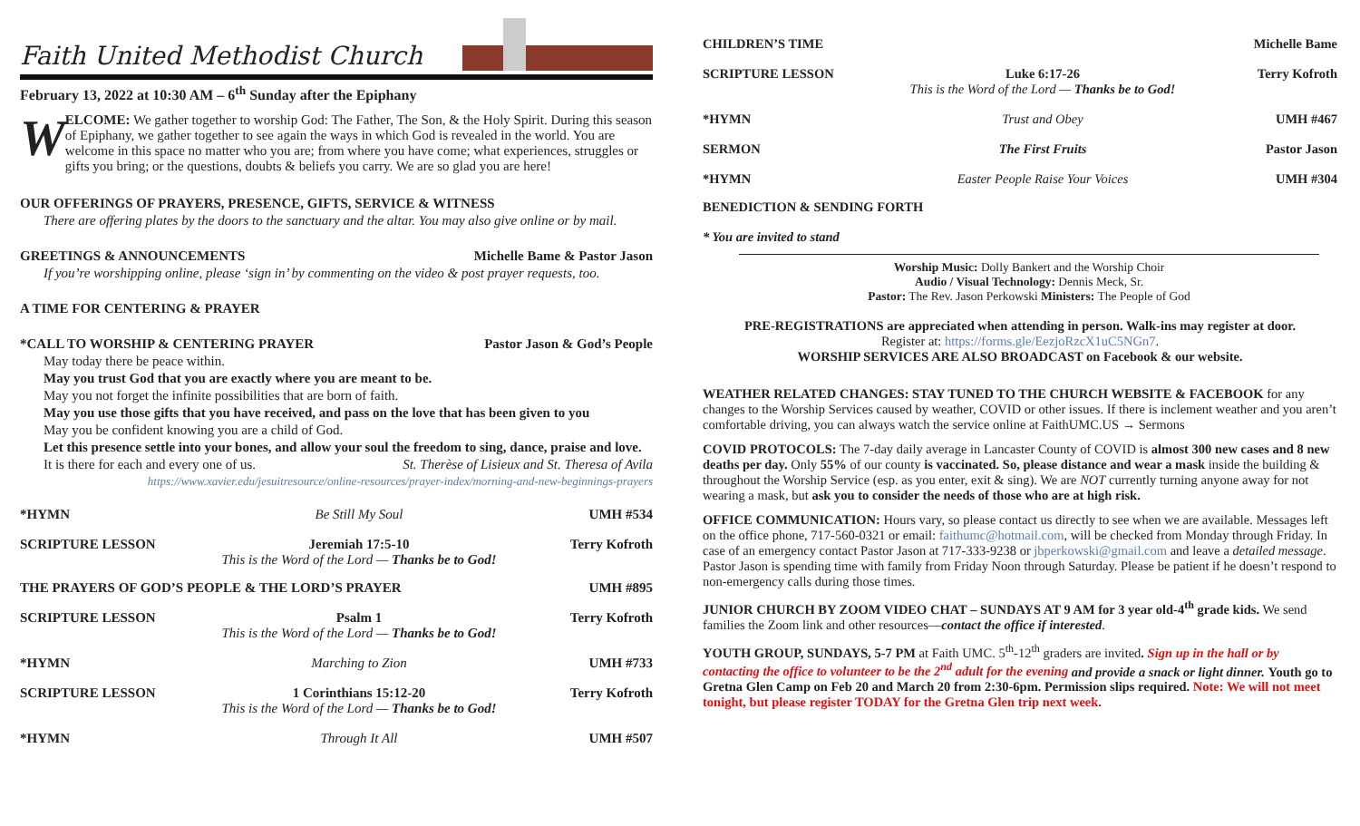Faith United Methodist Church
February 13, 2022 at 10:30 AM – 6<sup>th</sup> Sunday after the Epiphany
W
ELCOME: We gather together to worship God: The Father, The Son, & the Holy Spirit. During this season of Epiphany, we gather together to see again the ways in which God is revealed in the world. You are welcome in this space no matter who you are; from where you have come; what experiences, struggles or gifts you bring; or the questions, doubts & beliefs you carry. We are so glad you are here!
OUR OFFERINGS OF PRAYERS, PRESENCE, GIFTS, SERVICE & WITNESS
There are offering plates by the doors to the sanctuary and the altar. You may also give online or by mail.
GREETINGS & ANNOUNCEMENTS Michelle Bame & Pastor Jason
If you’re worshipping online, please ‘sign in’ by commenting on the video & post prayer requests, too.
A TIME FOR CENTERING & PRAYER
*CALL TO WORSHIP & CENTERING PRAYER Pastor Jason & God’s People
May today there be peace within.
May you trust God that you are exactly where you are meant to be.
May you not forget the infinite possibilities that are born of faith.
May you use those gifts that you have received, and pass on the love that has been given to you
May you be confident knowing you are a child of God.
Let this presence settle into your bones, and allow your soul the freedom to sing, dance, praise and love.
It is there for each and every one of us. St. Therèse of Lisieux and St. Theresa of Avila
https://www.xavier.edu/jesuitresource/online-resources/prayer-index/morning-and-new-beginnings-prayers
*HYMN Be Still My Soul UMH #534
SCRIPTURE LESSON Jeremiah 17:5-10
This is the Word of the Lord — Thanks be to God! Terry Kofroth
THE PRAYERS OF GOD’S PEOPLE & THE LORD’S PRAYER UMH #895
SCRIPTURE LESSON Psalm 1
This is the Word of the Lord — Thanks be to God! Terry Kofroth
*HYMN Marching to Zion UMH #733
SCRIPTURE LESSON 1 Corinthians 15:12-20
This is the Word of the Lord — Thanks be to God! Terry Kofroth
*HYMN Through It All UMH #507
CHILDREN’S TIME Michelle Bame
SCRIPTURE LESSON Luke 6:17-26
This is the Word of the Lord — Thanks be to God! Terry Kofroth
*HYMN Trust and Obey UMH #467
SERMON The First Fruits Pastor Jason
*HYMN Easter People Raise Your Voices UMH #304
BENEDICTION & SENDING FORTH
* You are invited to stand
Worship Music: Dolly Bankert and the Worship Choir
Audio / Visual Technology: Dennis Meck, Sr.
Pastor: The Rev. Jason Perkowski Ministers: The People of God
PRE-REGISTRATIONS are appreciated when attending in person. Walk-ins may register at door.
Register at: https://forms.gle/EezjoRzcX1uC5NGn7.
WORSHIP SERVICES ARE ALSO BROADCAST on Facebook & our website.
WEATHER RELATED CHANGES: STAY TUNED TO THE CHURCH WEBSITE & FACEBOOK for any changes to the Worship Services caused by weather, COVID or other issues. If there is inclement weather and you aren’t comfortable driving, you can always watch the service online at FaithUMC.US → Sermons
COVID PROTOCOLS: The 7-day daily average in Lancaster County of COVID is almost 300 new cases and 8 new deaths per day. Only 55% of our county is vaccinated. So, please distance and wear a mask inside the building & throughout the Worship Service (esp. as you enter, exit & sing). We are NOT currently turning anyone away for not wearing a mask, but ask you to consider the needs of those who are at high risk.
OFFICE COMMUNICATION: Hours vary, so please contact us directly to see when we are available. Messages left on the office phone, 717-560-0321 or email: faithumc@hotmail.com, will be checked from Monday through Friday. In case of an emergency contact Pastor Jason at 717-333-9238 or jbperkowski@gmail.com and leave a detailed message. Pastor Jason is spending time with family from Friday Noon through Saturday. Please be patient if he doesn’t respond to non-emergency calls during those times.
JUNIOR CHURCH BY ZOOM VIDEO CHAT – SUNDAYS AT 9 AM for 3 year old-4<sup>th</sup> grade kids. We send families the Zoom link and other resources—contact the office if interested.
YOUTH GROUP, SUNDAYS, 5-7 PM at Faith UMC. 5<sup>th</sup>-12<sup>th</sup> graders are invited. Sign up in the hall or by contacting the office to volunteer to be the 2<sup>nd</sup> adult for the evening and provide a snack or light dinner. Youth go to Gretna Glen Camp on Feb 20 and March 20 from 2:30-6pm. Permission slips required. Note: We will not meet tonight, but please register TODAY for the Gretna Glen trip next week.